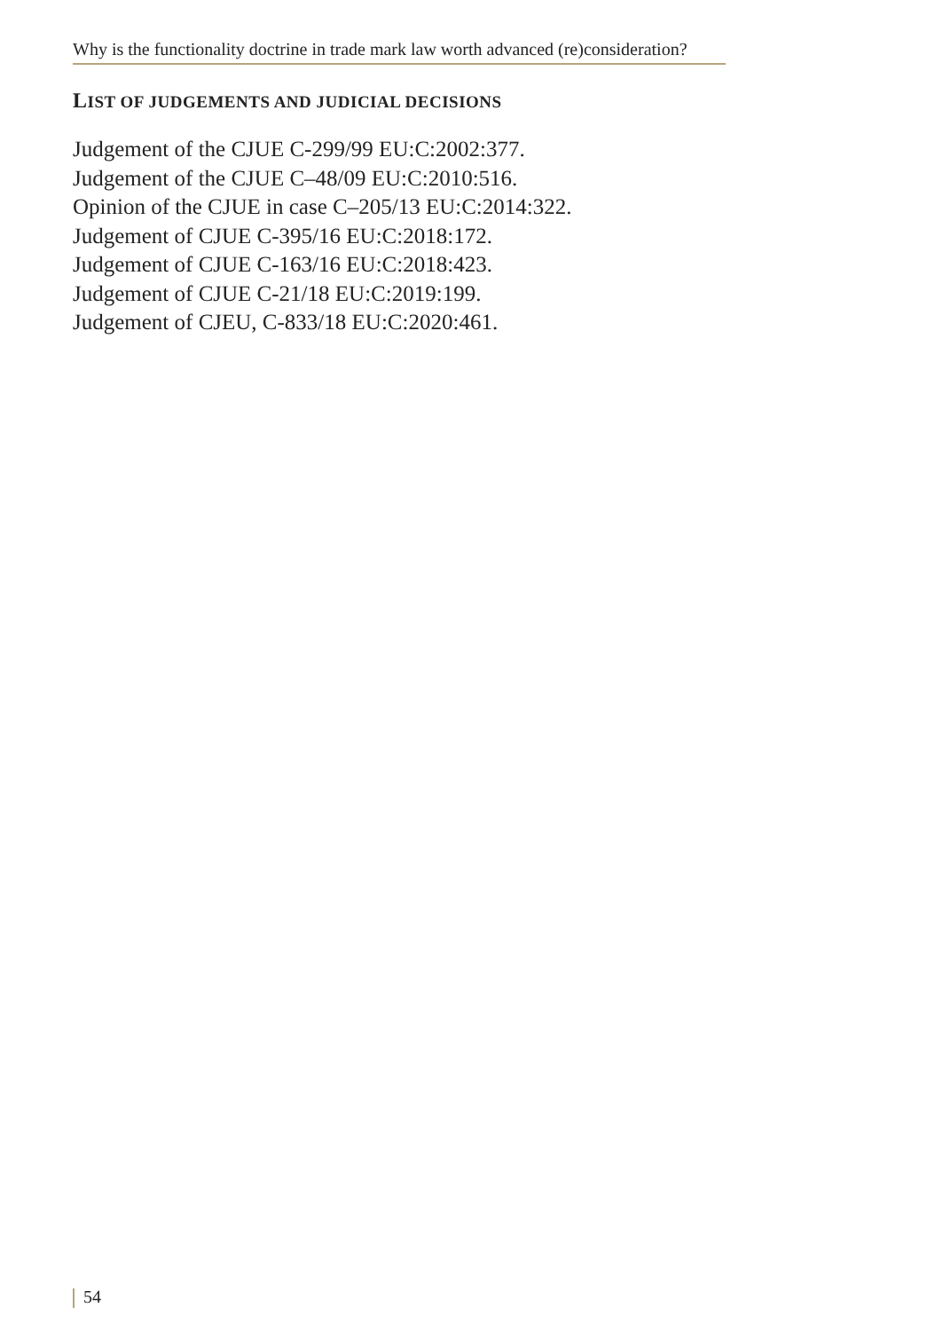Why is the functionality doctrine in trade mark law worth advanced (re)consideration?
LIST OF JUDGEMENTS AND JUDICIAL DECISIONS
Judgement of the CJUE C-299/99 EU:C:2002:377.
Judgement of the CJUE C–48/09 EU:C:2010:516.
Opinion of the CJUE in case C–205/13 EU:C:2014:322.
Judgement of CJUE C-395/16 EU:C:2018:172.
Judgement of CJUE C-163/16 EU:C:2018:423.
Judgement of CJUE C-21/18 EU:C:2019:199.
Judgement of CJEU, C-833/18 EU:C:2020:461.
54